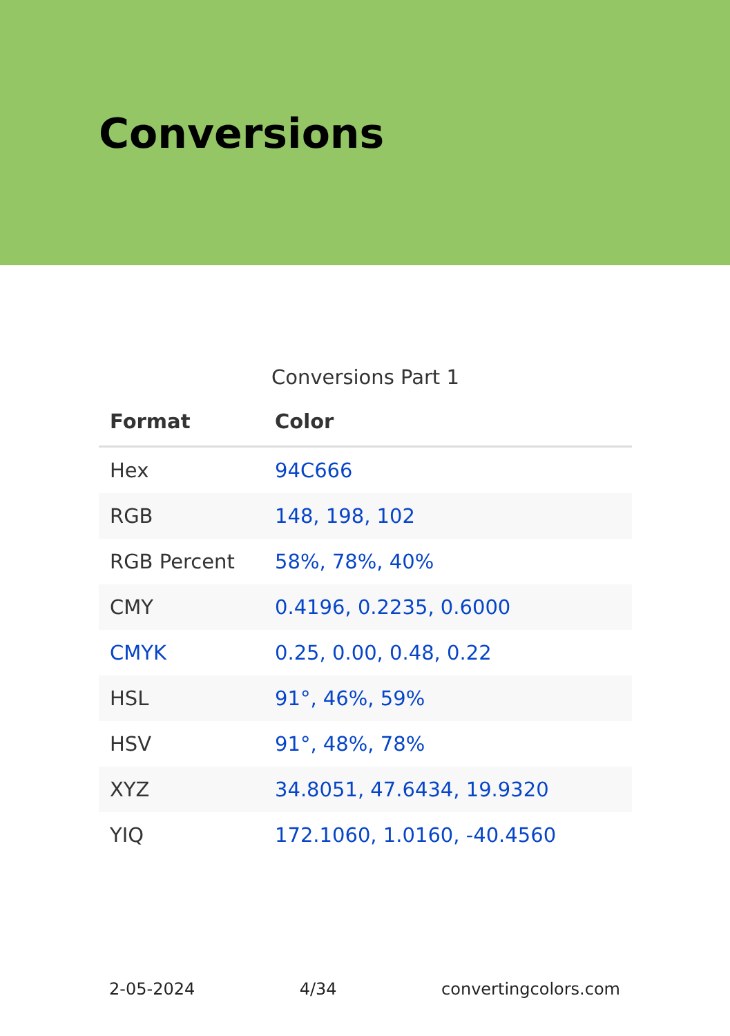Conversions
Conversions Part 1
| Format | Color |
| --- | --- |
| Hex | 94C666 |
| RGB | 148, 198, 102 |
| RGB Percent | 58%, 78%, 40% |
| CMY | 0.4196, 0.2235, 0.6000 |
| CMYK | 0.25, 0.00, 0.48, 0.22 |
| HSL | 91°, 46%, 59% |
| HSV | 91°, 48%, 78% |
| XYZ | 34.8051, 47.6434, 19.9320 |
| YIQ | 172.1060, 1.0160, -40.4560 |
2-05-2024 4/34 convertingcolors.com